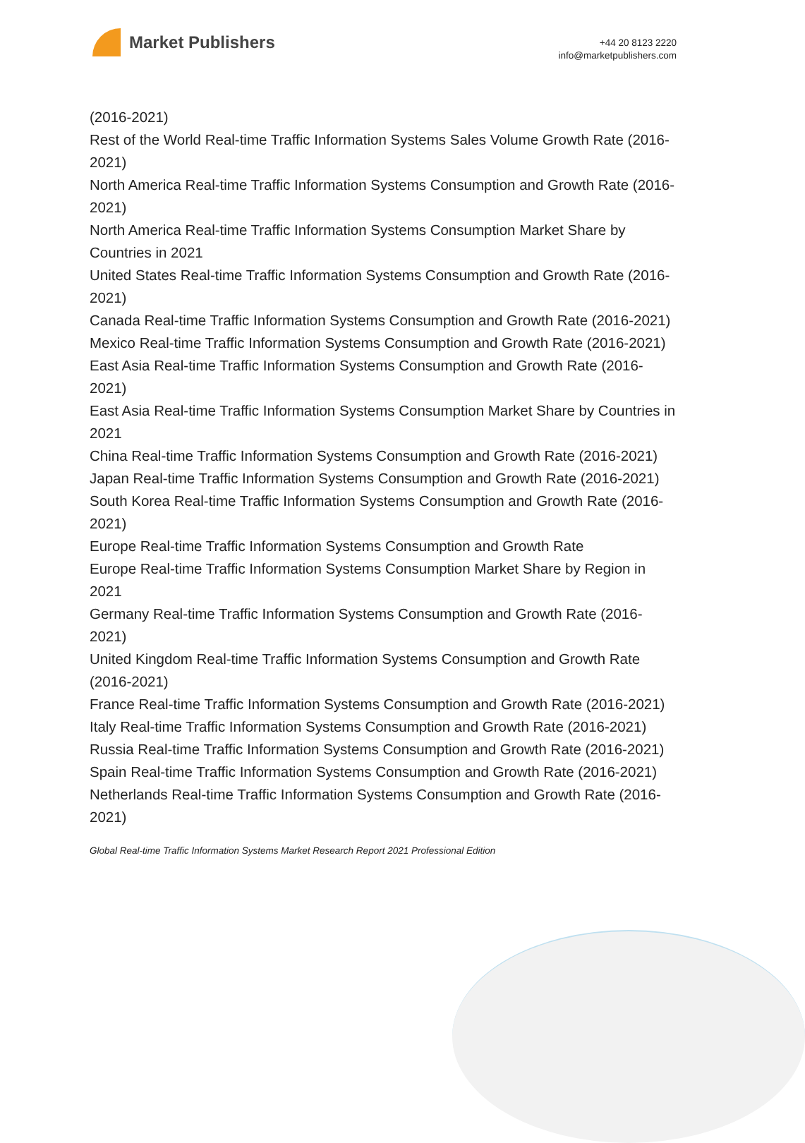Market Publishers
+44 20 8123 2220
info@marketpublishers.com
(2016-2021)
Rest of the World Real-time Traffic Information Systems Sales Volume Growth Rate (2016-2021)
North America Real-time Traffic Information Systems Consumption and Growth Rate (2016-2021)
North America Real-time Traffic Information Systems Consumption Market Share by Countries in 2021
United States Real-time Traffic Information Systems Consumption and Growth Rate (2016-2021)
Canada Real-time Traffic Information Systems Consumption and Growth Rate (2016-2021)
Mexico Real-time Traffic Information Systems Consumption and Growth Rate (2016-2021)
East Asia Real-time Traffic Information Systems Consumption and Growth Rate (2016-2021)
East Asia Real-time Traffic Information Systems Consumption Market Share by Countries in 2021
China Real-time Traffic Information Systems Consumption and Growth Rate (2016-2021)
Japan Real-time Traffic Information Systems Consumption and Growth Rate (2016-2021)
South Korea Real-time Traffic Information Systems Consumption and Growth Rate (2016-2021)
Europe Real-time Traffic Information Systems Consumption and Growth Rate
Europe Real-time Traffic Information Systems Consumption Market Share by Region in 2021
Germany Real-time Traffic Information Systems Consumption and Growth Rate (2016-2021)
United Kingdom Real-time Traffic Information Systems Consumption and Growth Rate (2016-2021)
France Real-time Traffic Information Systems Consumption and Growth Rate (2016-2021)
Italy Real-time Traffic Information Systems Consumption and Growth Rate (2016-2021)
Russia Real-time Traffic Information Systems Consumption and Growth Rate (2016-2021)
Spain Real-time Traffic Information Systems Consumption and Growth Rate (2016-2021)
Netherlands Real-time Traffic Information Systems Consumption and Growth Rate (2016-2021)
Global Real-time Traffic Information Systems Market Research Report 2021 Professional Edition